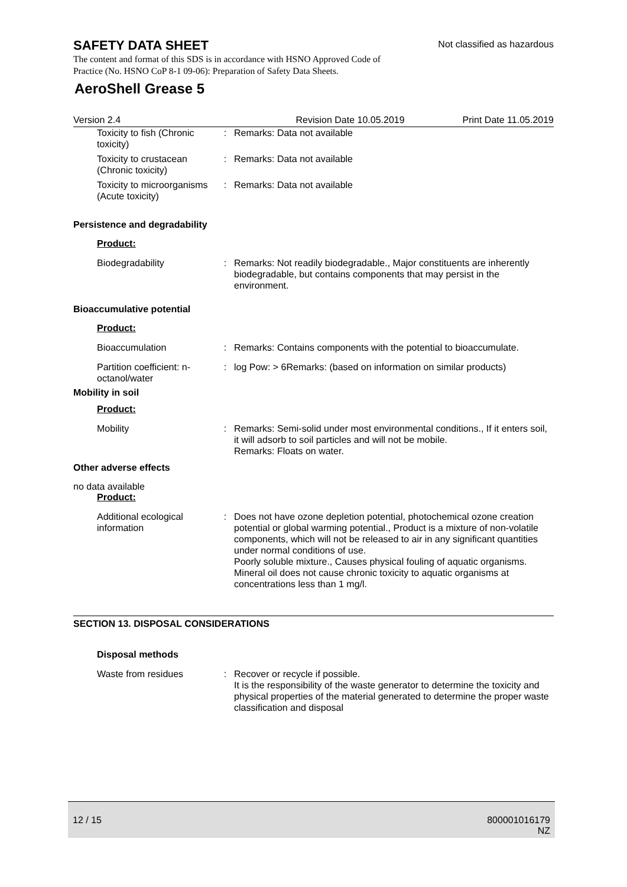SAFETY DATA SHEET
Not classified as hazardous
The content and format of this SDS is in accordance with HSNO Approved Code of Practice (No. HSNO CoP 8-1 09-06): Preparation of Safety Data Sheets.
AeroShell Grease 5
Version 2.4 Revision Date 10.05.2019 Print Date 11.05.2019
Toxicity to fish (Chronic toxicity)
: Remarks: Data not available
Toxicity to crustacean (Chronic toxicity)
: Remarks: Data not available
Toxicity to microorganisms (Acute toxicity)
: Remarks: Data not available
Persistence and degradability
Product:
Biodegradability : Remarks: Not readily biodegradable., Major constituents are inherently biodegradable, but contains components that may persist in the environment.
Bioaccumulative potential
Product:
Bioaccumulation : Remarks: Contains components with the potential to bioaccumulate.
Partition coefficient: n-octanol/water
: log Pow: > 6Remarks: (based on information on similar products)
Mobility in soil
Product:
Mobility : Remarks: Semi-solid under most environmental conditions., If it enters soil, it will adsorb to soil particles and will not be mobile.
Remarks: Floats on water.
Other adverse effects
no data available
Product:
Additional ecological information
: Does not have ozone depletion potential, photochemical ozone creation potential or global warming potential., Product is a mixture of non-volatile components, which will not be released to air in any significant quantities under normal conditions of use.
Poorly soluble mixture., Causes physical fouling of aquatic organisms.
Mineral oil does not cause chronic toxicity to aquatic organisms at concentrations less than 1 mg/l.
SECTION 13. DISPOSAL CONSIDERATIONS
Disposal methods
Waste from residues : Recover or recycle if possible.
It is the responsibility of the waste generator to determine the toxicity and physical properties of the material generated to determine the proper waste classification and disposal
12 / 15 800001016179
NZ